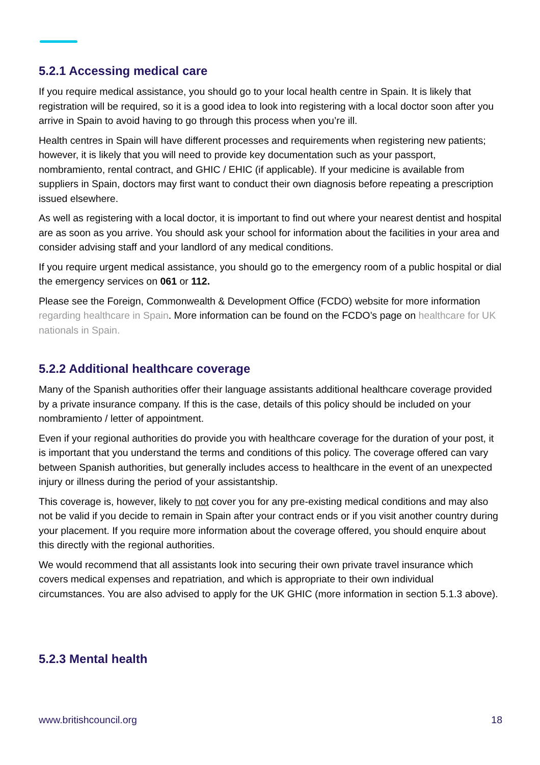5.2.1 Accessing medical care
If you require medical assistance, you should go to your local health centre in Spain. It is likely that registration will be required, so it is a good idea to look into registering with a local doctor soon after you arrive in Spain to avoid having to go through this process when you’re ill.
Health centres in Spain will have different processes and requirements when registering new patients; however, it is likely that you will need to provide key documentation such as your passport, nombramiento, rental contract, and GHIC / EHIC (if applicable). If your medicine is available from suppliers in Spain, doctors may first want to conduct their own diagnosis before repeating a prescription issued elsewhere.
As well as registering with a local doctor, it is important to find out where your nearest dentist and hospital are as soon as you arrive. You should ask your school for information about the facilities in your area and consider advising staff and your landlord of any medical conditions.
If you require urgent medical assistance, you should go to the emergency room of a public hospital or dial the emergency services on 061 or 112.
Please see the Foreign, Commonwealth & Development Office (FCDO) website for more information regarding healthcare in Spain. More information can be found on the FCDO’s page on healthcare for UK nationals in Spain.
5.2.2 Additional healthcare coverage
Many of the Spanish authorities offer their language assistants additional healthcare coverage provided by a private insurance company. If this is the case, details of this policy should be included on your nombramiento / letter of appointment.
Even if your regional authorities do provide you with healthcare coverage for the duration of your post, it is important that you understand the terms and conditions of this policy. The coverage offered can vary between Spanish authorities, but generally includes access to healthcare in the event of an unexpected injury or illness during the period of your assistantship.
This coverage is, however, likely to not cover you for any pre-existing medical conditions and may also not be valid if you decide to remain in Spain after your contract ends or if you visit another country during your placement. If you require more information about the coverage offered, you should enquire about this directly with the regional authorities.
We would recommend that all assistants look into securing their own private travel insurance which covers medical expenses and repatriation, and which is appropriate to their own individual circumstances. You are also advised to apply for the UK GHIC (more information in section 5.1.3 above).
5.2.3 Mental health
www.britishcouncil.org 18